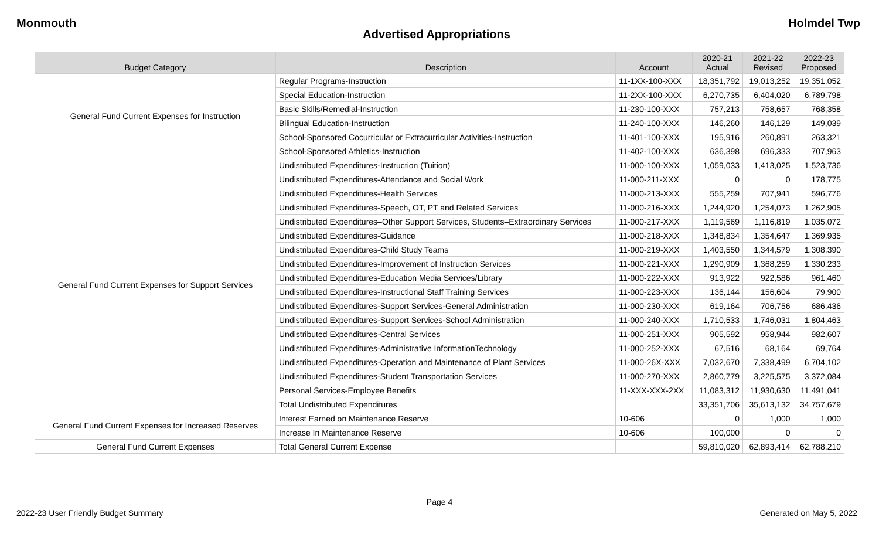Monmouth Holmdel Twp
Advertised Appropriations
| Budget Category | Description | Account | 2020-21 Actual | 2021-22 Revised | 2022-23 Proposed |
| --- | --- | --- | --- | --- | --- |
| General Fund Current Expenses for Instruction | Regular Programs-Instruction | 11-1XX-100-XXX | 18,351,792 | 19,013,252 | 19,351,052 |
| | Special Education-Instruction | 11-2XX-100-XXX | 6,270,735 | 6,404,020 | 6,789,798 |
| | Basic Skills/Remedial-Instruction | 11-230-100-XXX | 757,213 | 758,657 | 768,358 |
| | Bilingual Education-Instruction | 11-240-100-XXX | 146,260 | 146,129 | 149,039 |
| | School-Sponsored Cocurricular or Extracurricular Activities-Instruction | 11-401-100-XXX | 195,916 | 260,891 | 263,321 |
| | School-Sponsored Athletics-Instruction | 11-402-100-XXX | 636,398 | 696,333 | 707,963 |
| General Fund Current Expenses for Support Services | Undistributed Expenditures-Instruction (Tuition) | 11-000-100-XXX | 1,059,033 | 1,413,025 | 1,523,736 |
| | Undistributed Expenditures-Attendance and Social Work | 11-000-211-XXX | 0 | 0 | 178,775 |
| | Undistributed Expenditures-Health Services | 11-000-213-XXX | 555,259 | 707,941 | 596,776 |
| | Undistributed Expenditures-Speech, OT, PT and Related Services | 11-000-216-XXX | 1,244,920 | 1,254,073 | 1,262,905 |
| | Undistributed Expenditures–Other Support Services, Students–Extraordinary Services | 11-000-217-XXX | 1,119,569 | 1,116,819 | 1,035,072 |
| | Undistributed Expenditures-Guidance | 11-000-218-XXX | 1,348,834 | 1,354,647 | 1,369,935 |
| | Undistributed Expenditures-Child Study Teams | 11-000-219-XXX | 1,403,550 | 1,344,579 | 1,308,390 |
| | Undistributed Expenditures-Improvement of Instruction Services | 11-000-221-XXX | 1,290,909 | 1,368,259 | 1,330,233 |
| | Undistributed Expenditures-Education Media Services/Library | 11-000-222-XXX | 913,922 | 922,586 | 961,460 |
| | Undistributed Expenditures-Instructional Staff Training Services | 11-000-223-XXX | 136,144 | 156,604 | 79,900 |
| | Undistributed Expenditures-Support Services-General Administration | 11-000-230-XXX | 619,164 | 706,756 | 686,436 |
| | Undistributed Expenditures-Support Services-School Administration | 11-000-240-XXX | 1,710,533 | 1,746,031 | 1,804,463 |
| | Undistributed Expenditures-Central Services | 11-000-251-XXX | 905,592 | 958,944 | 982,607 |
| | Undistributed Expenditures-Administrative InformationTechnology | 11-000-252-XXX | 67,516 | 68,164 | 69,764 |
| | Undistributed Expenditures-Operation and Maintenance of Plant Services | 11-000-26X-XXX | 7,032,670 | 7,338,499 | 6,704,102 |
| | Undistributed Expenditures-Student Transportation Services | 11-000-270-XXX | 2,860,779 | 3,225,575 | 3,372,084 |
| | Personal Services-Employee Benefits | 11-XXX-XXX-2XX | 11,083,312 | 11,930,630 | 11,491,041 |
| | Total Undistributed Expenditures | | 33,351,706 | 35,613,132 | 34,757,679 |
| General Fund Current Expenses for Increased Reserves | Interest Earned on Maintenance Reserve | 10-606 | 0 | 1,000 | 1,000 |
| | Increase In Maintenance Reserve | 10-606 | 100,000 | 0 | 0 |
| General Fund Current Expenses | Total General Current Expense | | 59,810,020 | 62,893,414 | 62,788,210 |
Page 4
2022-23 User Friendly Budget Summary Generated on May 5, 2022